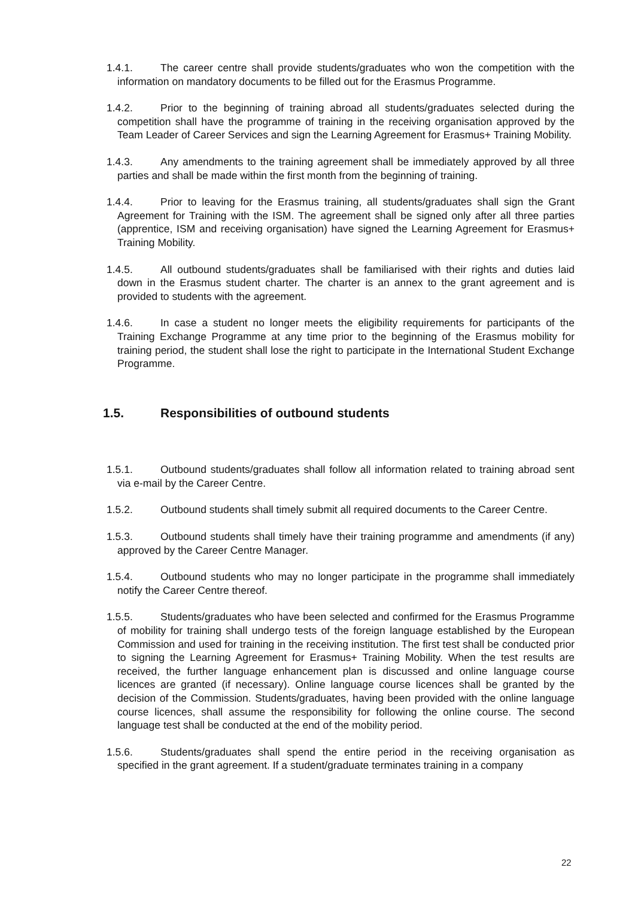1.4.1. The career centre shall provide students/graduates who won the competition with the information on mandatory documents to be filled out for the Erasmus Programme.
1.4.2. Prior to the beginning of training abroad all students/graduates selected during the competition shall have the programme of training in the receiving organisation approved by the Team Leader of Career Services and sign the Learning Agreement for Erasmus+ Training Mobility.
1.4.3. Any amendments to the training agreement shall be immediately approved by all three parties and shall be made within the first month from the beginning of training.
1.4.4. Prior to leaving for the Erasmus training, all students/graduates shall sign the Grant Agreement for Training with the ISM. The agreement shall be signed only after all three parties (apprentice, ISM and receiving organisation) have signed the Learning Agreement for Erasmus+ Training Mobility.
1.4.5. All outbound students/graduates shall be familiarised with their rights and duties laid down in the Erasmus student charter. The charter is an annex to the grant agreement and is provided to students with the agreement.
1.4.6. In case a student no longer meets the eligibility requirements for participants of the Training Exchange Programme at any time prior to the beginning of the Erasmus mobility for training period, the student shall lose the right to participate in the International Student Exchange Programme.
1.5. Responsibilities of outbound students
1.5.1. Outbound students/graduates shall follow all information related to training abroad sent via e-mail by the Career Centre.
1.5.2. Outbound students shall timely submit all required documents to the Career Centre.
1.5.3. Outbound students shall timely have their training programme and amendments (if any) approved by the Career Centre Manager.
1.5.4. Outbound students who may no longer participate in the programme shall immediately notify the Career Centre thereof.
1.5.5. Students/graduates who have been selected and confirmed for the Erasmus Programme of mobility for training shall undergo tests of the foreign language established by the European Commission and used for training in the receiving institution. The first test shall be conducted prior to signing the Learning Agreement for Erasmus+ Training Mobility. When the test results are received, the further language enhancement plan is discussed and online language course licences are granted (if necessary). Online language course licences shall be granted by the decision of the Commission. Students/graduates, having been provided with the online language course licences, shall assume the responsibility for following the online course. The second language test shall be conducted at the end of the mobility period.
1.5.6. Students/graduates shall spend the entire period in the receiving organisation as specified in the grant agreement. If a student/graduate terminates training in a company
22